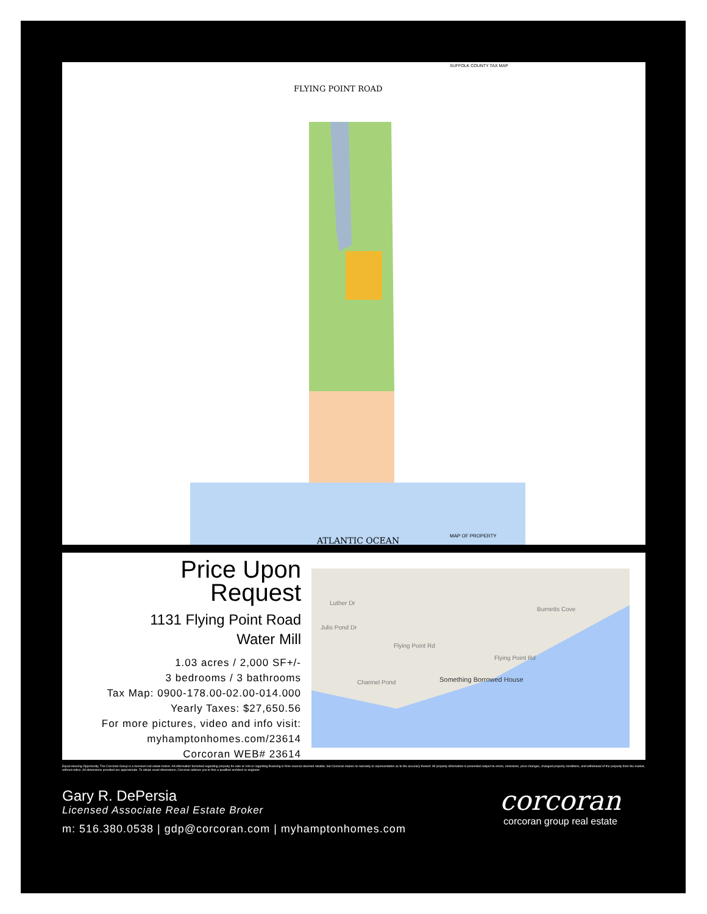FLYING POINT ROAD
ATLANTIC OCEAN
SUFFOLK COUNTY TAX MAP
MAP OF PROPERTY
Price Upon
Request
1131 Flying Point Road
Water Mill
1.03 acres / 2,000 SF+/-
3 bedrooms / 3 bathrooms
Tax Map: 0900-178.00-02.00-014.000
Yearly Taxes: $27,650.56
For more pictures, video and info visit:
myhamptonhomes.com/23614
Corcoran WEB# 23614
Luther Dr
Julis Pond Dr
Channel Pond
Flying Point Rd
Flying Point Rd
Something Borrowed House
Burnetts Cove
Equal Housing Opportunity. The Corcoran Group is a licensed real estate broker. All information furnished regarding property for sale or rent or regarding financing is from sources deemed reliable, but Corcoran makes no warranty or representation as to the accuracy thereof. All property information is presented subject to errors, omissions, price changes, changed property conditions, and withdrawal of the property from the market, without notice. All dimensions provided are approximate. To obtain exact dimensions, Corcoran advises you to hire a qualified architect or engineer.
Gary R. DePersia
Licensed Associate Real Estate Broker
m: 516.380.0538 | gdp@corcoran.com | myhamptonhomes.com
corcoran
corcoran group real estate